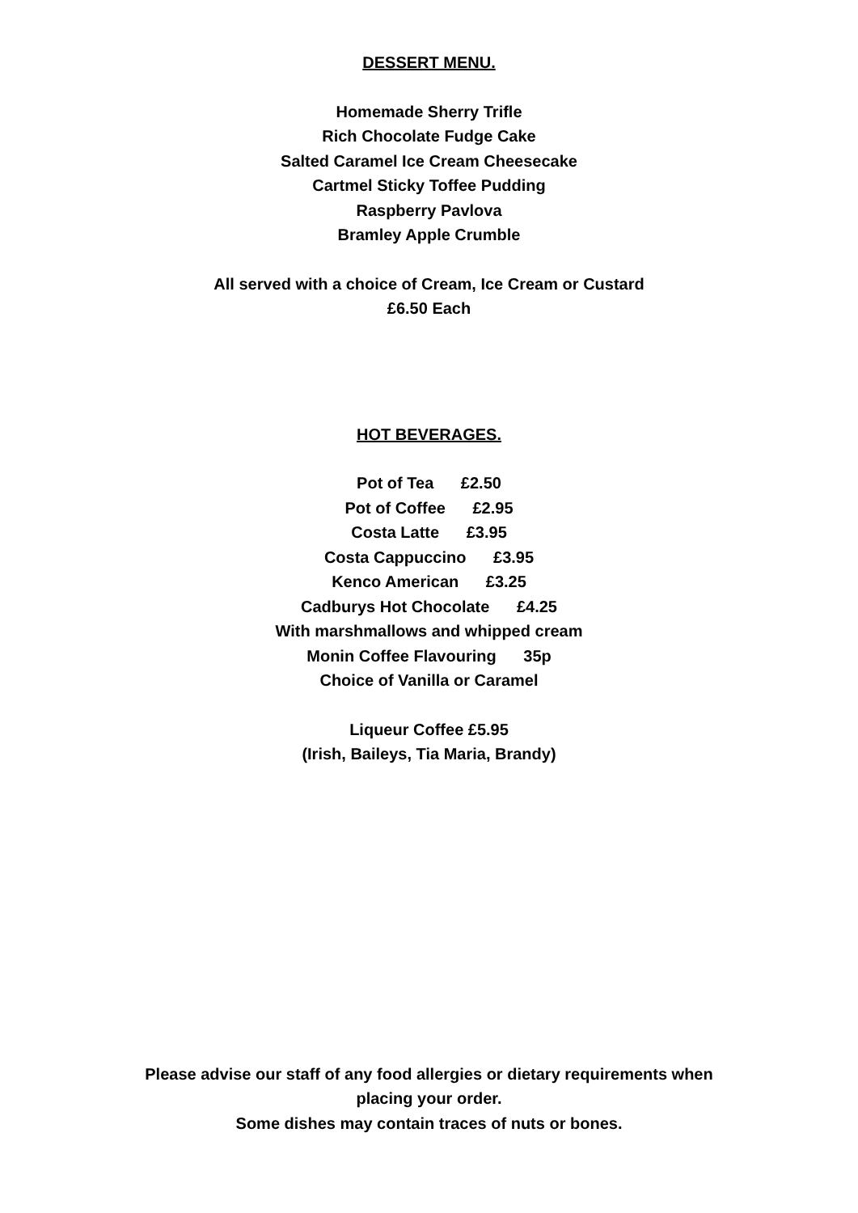DESSERT MENU.
Homemade Sherry Trifle
Rich Chocolate Fudge Cake
Salted Caramel Ice Cream Cheesecake
Cartmel Sticky Toffee Pudding
Raspberry Pavlova
Bramley Apple Crumble
All served with a choice of Cream, Ice Cream or Custard
£6.50 Each
HOT BEVERAGES.
Pot of Tea £2.50
Pot of Coffee £2.95
Costa Latte £3.95
Costa Cappuccino £3.95
Kenco American £3.25
Cadburys Hot Chocolate £4.25
With marshmallows and whipped cream
Monin Coffee Flavouring 35p
Choice of Vanilla or Caramel
Liqueur Coffee £5.95
(Irish, Baileys, Tia Maria, Brandy)
Please advise our staff of any food allergies or dietary requirements when
placing your order.
Some dishes may contain traces of nuts or bones.